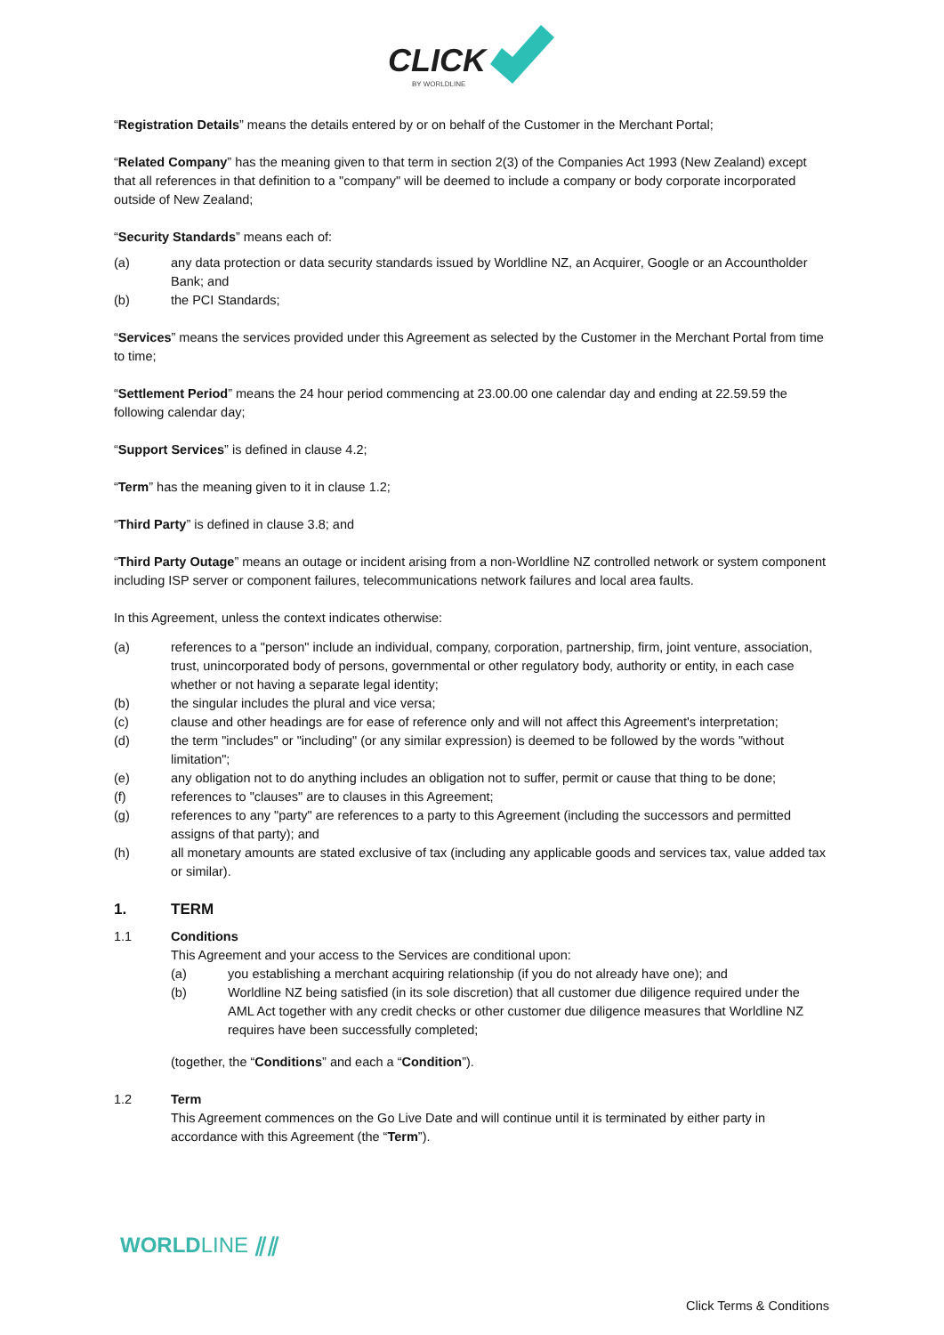CLICK
BY WORLDLINE
“Registration Details” means the details entered by or on behalf of the Customer in the Merchant Portal;
“Related Company” has the meaning given to that term in section 2(3) of the Companies Act 1993 (New Zealand) except that all references in that definition to a "company" will be deemed to include a company or body corporate incorporated outside of New Zealand;
“Security Standards” means each of:
(a) any data protection or data security standards issued by Worldline NZ, an Acquirer, Google or an Accountholder Bank; and
(b) the PCI Standards;
“Services” means the services provided under this Agreement as selected by the Customer in the Merchant Portal from time to time;
“Settlement Period” means the 24 hour period commencing at 23.00.00 one calendar day and ending at 22.59.59 the following calendar day;
“Support Services” is defined in clause 4.2;
“Term” has the meaning given to it in clause 1.2;
“Third Party” is defined in clause 3.8; and
“Third Party Outage” means an outage or incident arising from a non-Worldline NZ controlled network or system component including ISP server or component failures, telecommunications network failures and local area faults.
In this Agreement, unless the context indicates otherwise:
(a) references to a "person" include an individual, company, corporation, partnership, firm, joint venture, association, trust, unincorporated body of persons, governmental or other regulatory body, authority or entity, in each case whether or not having a separate legal identity;
(b) the singular includes the plural and vice versa;
(c) clause and other headings are for ease of reference only and will not affect this Agreement's interpretation;
(d) the term "includes" or "including" (or any similar expression) is deemed to be followed by the words "without limitation";
(e) any obligation not to do anything includes an obligation not to suffer, permit or cause that thing to be done;
(f) references to "clauses" are to clauses in this Agreement;
(g) references to any "party" are references to a party to this Agreement (including the successors and permitted assigns of that party); and
(h) all monetary amounts are stated exclusive of tax (including any applicable goods and services tax, value added tax or similar).
1. TERM
1.1 Conditions
This Agreement and your access to the Services are conditional upon:
(a) you establishing a merchant acquiring relationship (if you do not already have one); and
(b) Worldline NZ being satisfied (in its sole discretion) that all customer due diligence required under the AML Act together with any credit checks or other customer due diligence measures that Worldline NZ requires have been successfully completed;
(together, the “Conditions” and each a “Condition”).
1.2 Term
This Agreement commences on the Go Live Date and will continue until it is terminated by either party in accordance with this Agreement (the “Term”).
WORLDLINE ⫽⫽
Click Terms & Conditions